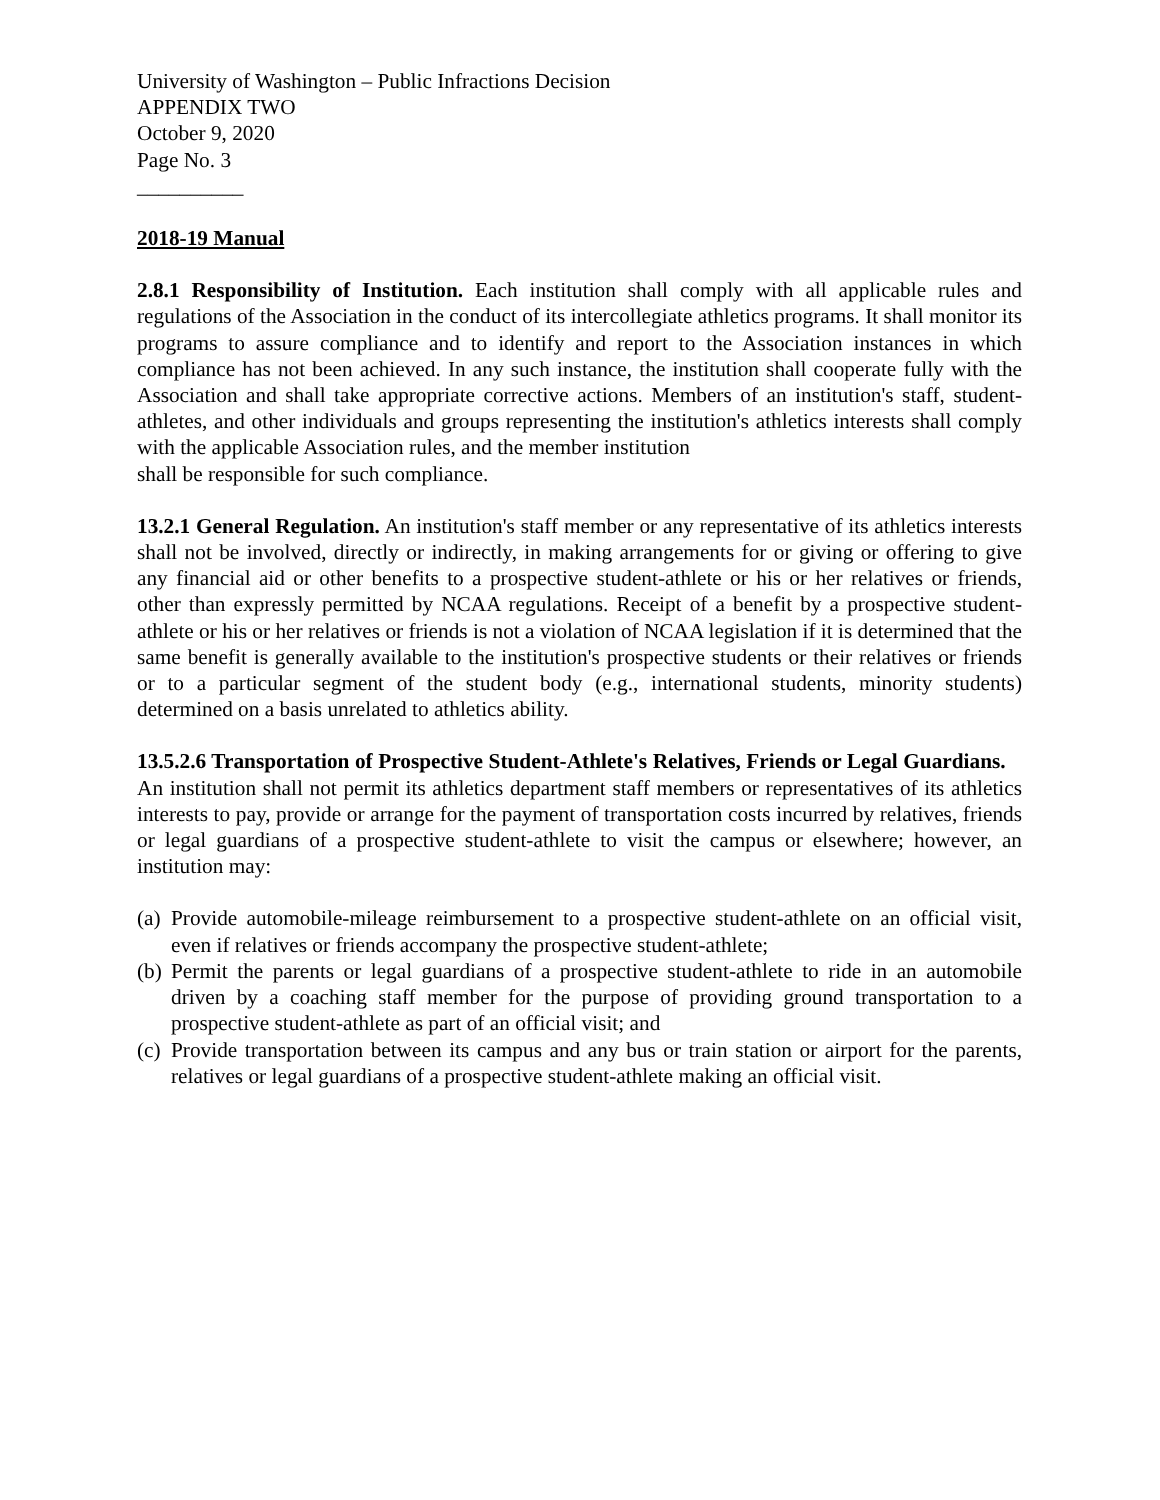University of Washington – Public Infractions Decision
APPENDIX TWO
October 9, 2020
Page No. 3
__________
2018-19 Manual
2.8.1 Responsibility of Institution. Each institution shall comply with all applicable rules and regulations of the Association in the conduct of its intercollegiate athletics programs. It shall monitor its programs to assure compliance and to identify and report to the Association instances in which compliance has not been achieved. In any such instance, the institution shall cooperate fully with the Association and shall take appropriate corrective actions. Members of an institution's staff, student-athletes, and other individuals and groups representing the institution's athletics interests shall comply with the applicable Association rules, and the member institution
shall be responsible for such compliance.
13.2.1 General Regulation. An institution's staff member or any representative of its athletics interests shall not be involved, directly or indirectly, in making arrangements for or giving or offering to give any financial aid or other benefits to a prospective student-athlete or his or her relatives or friends, other than expressly permitted by NCAA regulations. Receipt of a benefit by a prospective student-athlete or his or her relatives or friends is not a violation of NCAA legislation if it is determined that the same benefit is generally available to the institution's prospective students or their relatives or friends or to a particular segment of the student body (e.g., international students, minority students) determined on a basis unrelated to athletics ability.
13.5.2.6 Transportation of Prospective Student-Athlete's Relatives, Friends or Legal Guardians. An institution shall not permit its athletics department staff members or representatives of its athletics interests to pay, provide or arrange for the payment of transportation costs incurred by relatives, friends or legal guardians of a prospective student-athlete to visit the campus or elsewhere; however, an institution may:
(a) Provide automobile-mileage reimbursement to a prospective student-athlete on an official visit, even if relatives or friends accompany the prospective student-athlete;
(b) Permit the parents or legal guardians of a prospective student-athlete to ride in an automobile driven by a coaching staff member for the purpose of providing ground transportation to a prospective student-athlete as part of an official visit; and
(c) Provide transportation between its campus and any bus or train station or airport for the parents, relatives or legal guardians of a prospective student-athlete making an official visit.